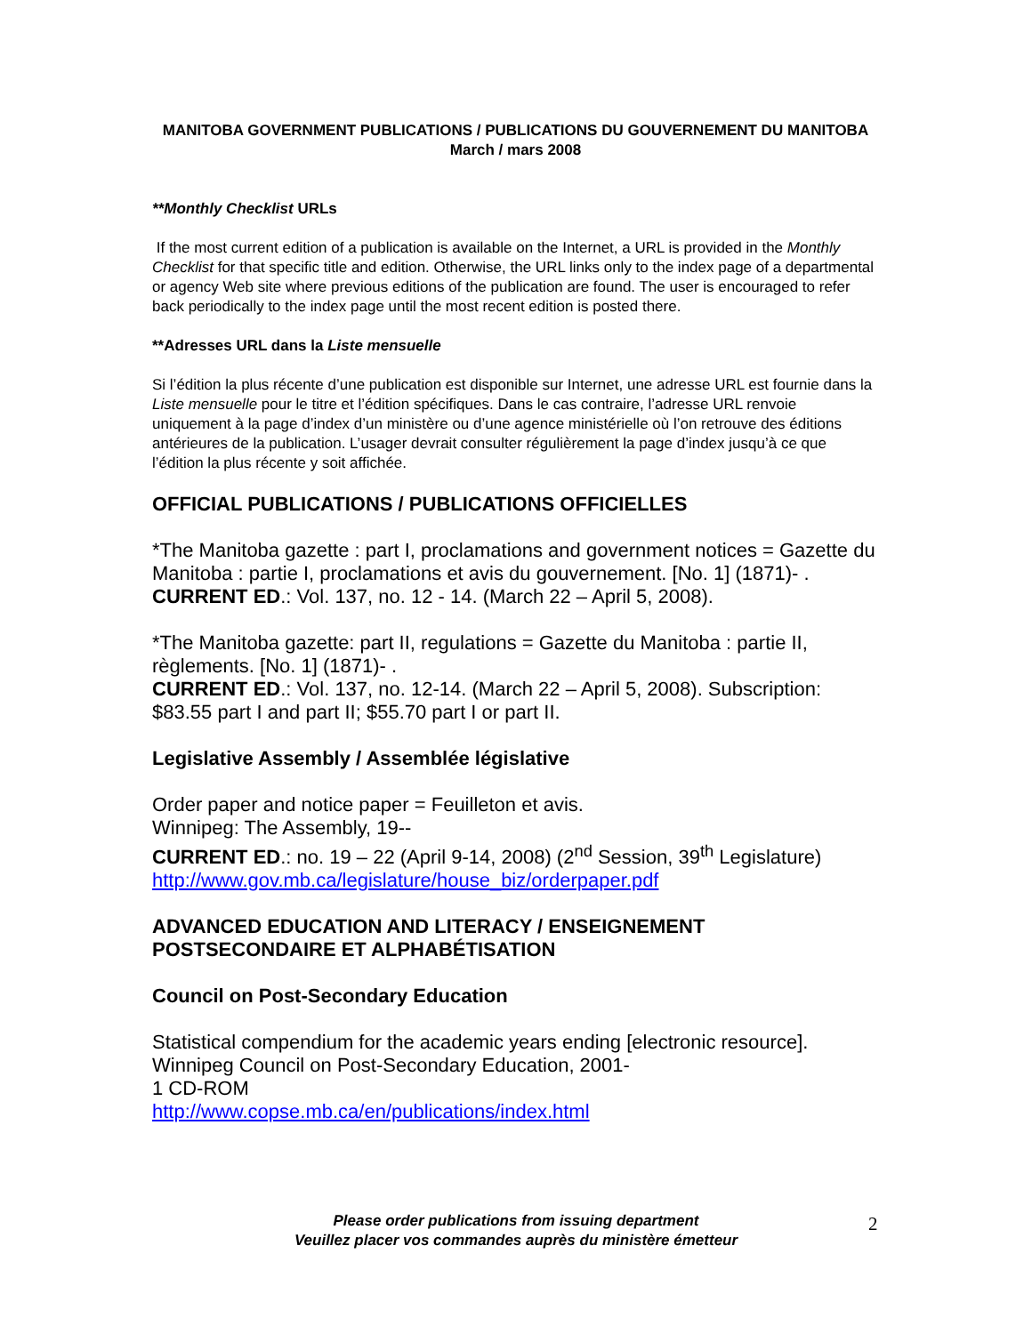MANITOBA GOVERNMENT PUBLICATIONS / PUBLICATIONS DU GOUVERNEMENT DU MANITOBA
March / mars 2008
**Monthly Checklist URLs
If the most current edition of a publication is available on the Internet, a URL is provided in the Monthly Checklist for that specific title and edition. Otherwise, the URL links only to the index page of a departmental or agency Web site where previous editions of the publication are found. The user is encouraged to refer back periodically to the index page until the most recent edition is posted there.
**Adresses URL dans la Liste mensuelle
Si l’édition la plus récente d’une publication est disponible sur Internet, une adresse URL est fournie dans la Liste mensuelle pour le titre et l’édition spécifiques. Dans le cas contraire, l’adresse URL renvoie uniquement à la page d’index d’un ministère ou d’une agence ministérielle où l’on retrouve des éditions antérieures de la publication. L’usager devrait consulter régulièrement la page d’index jusqu’à ce que l’édition la plus récente y soit affichée.
OFFICIAL PUBLICATIONS / PUBLICATIONS OFFICIELLES
*The Manitoba gazette : part I, proclamations and government notices = Gazette du Manitoba : partie I, proclamations et avis du gouvernement. [No. 1] (1871)- .
CURRENT ED.: Vol. 137, no. 12 - 14. (March 22 – April 5, 2008).
*The Manitoba gazette: part II, regulations = Gazette du Manitoba : partie II, règlements. [No. 1] (1871)- .
CURRENT ED.: Vol. 137, no. 12-14. (March 22 – April 5, 2008). Subscription: $83.55 part I and part II; $55.70 part I or part II.
Legislative Assembly / Assemblée législative
Order paper and notice paper = Feuilleton et avis.
Winnipeg: The Assembly, 19--
CURRENT ED.: no. 19 – 22 (April 9-14, 2008) (2<sup>nd</sup> Session, 39<sup>th</sup> Legislature)
http://www.gov.mb.ca/legislature/house_biz/orderpaper.pdf
ADVANCED EDUCATION AND LITERACY / ENSEIGNEMENT POSTSECONDAIRE ET ALPHABÉTISATION
Council on Post-Secondary Education
Statistical compendium for the academic years ending [electronic resource]. Winnipeg Council on Post-Secondary Education, 2001-
1 CD-ROM
http://www.copse.mb.ca/en/publications/index.html
Please order publications from issuing department
Veuillez placer vos commandes auprès du ministère émetteur
2